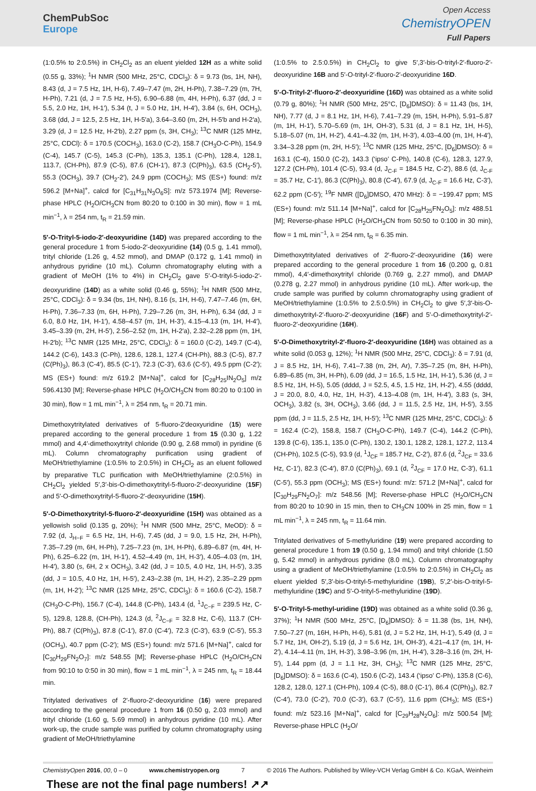ChemPubSoc
Europe
Open Access
ChemistryOPEN
Full Papers
(1:0.5% to 2:0.5%) in CH<sub>2</sub>Cl<sub>2</sub> as an eluent yielded 12H as a white solid (0.55 g, 33%); <sup>1</sup>H NMR (500 MHz, 25°C, CDCl<sub>3</sub>): δ = 9.73 (bs, 1H, NH), 8.43 (d, J = 7.5 Hz, 1H, H-6), 7.49–7.47 (m, 2H, H-Ph), 7.38–7.29 (m, 7H, H-Ph), 7.21 (d, J = 7.5 Hz, H-5), 6.90–6.88 (m, 4H, H-Ph), 6.37 (dd, J = 5.5, 2.0 Hz, 1H, H-1′), 5.34 (t, J = 5.0 Hz, 1H, H-4′), 3.84 (s, 6H, OCH<sub>3</sub>), 3.68 (dd, J = 12.5, 2.5 Hz, 1H, H-5′a), 3.64–3.60 (m, 2H, H-5′b and H-2′a), 3.29 (d, J = 12.5 Hz, H-2′b), 2.27 ppm (s, 3H, CH<sub>3</sub>); <sup>13</sup>C NMR (125 MHz, 25°C, CDCl): δ = 170.5 (COCH<sub>3</sub>), 163.0 (C-2), 158.7 (CH<sub>3</sub>O-C-Ph), 154.9 (C-4), 145.7 (C-5), 145.3 (C-Ph), 135.3, 135.1 (C-Ph), 128.4, 128.1, 113.7, (CH-Ph), 87.9 (C-5), 87.6 (CH-1′), 87.3 (C(Ph)<sub>3</sub>), 63.5 (CH<sub>2</sub>-5′), 55.3 (OCH<sub>3</sub>), 39.7 (CH<sub>2</sub>-2′), 24.9 ppm (COCH<sub>3</sub>); MS (ES+) found: m/z 596.2 [M+Na]<sup>+</sup>, calcd for [C<sub>31</sub>H<sub>31</sub>N<sub>3</sub>O<sub>6</sub>S]: m/z 573.1974 [M]; Reverse-phase HPLC (H<sub>2</sub>O/CH<sub>3</sub>CN from 80:20 to 0:100 in 30 min), flow = 1 mL min<sup>−1</sup>, λ = 254 nm, t<sub>R</sub> = 21.59 min.
5′-O-Trityl-5-iodo-2′-deoxyuridine (14D) was prepared according to the general procedure 1 from 5-iodo-2′-deoxyuridine (14) (0.5 g, 1.41 mmol), trityl chloride (1.26 g, 4.52 mmol), and DMAP (0.172 g, 1.41 mmol) in anhydrous pyridine (10 mL). Column chromatography eluting with a gradient of MeOH (1% to 4%) in CH<sub>2</sub>Cl<sub>2</sub> gave 5′-O-trityl-5-iodo-2′-deoxyuridine (14D) as a white solid (0.46 g, 55%); <sup>1</sup>H NMR (500 MHz, 25°C, CDCl<sub>3</sub>): δ = 9.34 (bs, 1H, NH), 8.16 (s, 1H, H-6), 7.47–7.46 (m, 6H, H-Ph), 7.36–7.33 (m, 6H, H-Ph), 7.29–7.26 (m, 3H, H-Ph), 6.34 (dd, J = 6.0, 8.0 Hz, 1H, H-1′), 4.58–4.57 (m, 1H, H-3′), 4.15–4.13 (m, 1H, H-4′), 3.45–3.39 (m, 2H, H-5′), 2.56–2.52 (m, 1H, H-2′a), 2.32–2.28 ppm (m, 1H, H-2′b); <sup>13</sup>C NMR (125 MHz, 25°C, CDCl<sub>3</sub>): δ = 160.0 (C-2), 149.7 (C-4), 144.2 (C-6), 143.3 (C-Ph), 128.6, 128.1, 127.4 (CH-Ph), 88.3 (C-5), 87.7 (C(Ph)<sub>3</sub>), 86.3 (C-4′), 85.5 (C-1′), 72.3 (C-3′), 63.6 (C-5′), 49.5 ppm (C-2′); MS (ES+) found: m/z 619.2 [M+Na]<sup>+</sup>, calcd for [C<sub>28</sub>H<sub>25</sub>IN<sub>2</sub>O<sub>5</sub>] m/z 596.4130 [M]; Reverse-phase HPLC (H<sub>2</sub>O/CH<sub>3</sub>CN from 80:20 to 0:100 in 30 min), flow = 1 mL min<sup>−1</sup>, λ = 254 nm, t<sub>R</sub> = 20.71 min.
Dimethoxytritylated derivatives of 5-fluoro-2′deoxyuridine (15) were prepared according to the general procedure 1 from 15 (0.30 g, 1.22 mmol) and 4,4′-dimethoxytrityl chloride (0.90 g, 2.68 mmol) in pyridine (6 mL). Column chromatography purification using gradient of MeOH/triethylamine (1:0.5% to 2:0.5%) in CH<sub>2</sub>Cl<sub>2</sub> as an eluent followed by preparative TLC purification with MeOH/triethylamine (2:0.5%) in CH<sub>2</sub>Cl<sub>2</sub> yielded 5′,3′-bis-O-dimethoxytrityl-5-fluoro-2′-deoxyuridine (15F) and 5′-O-dimethoxytrityl-5-fluoro-2′-deoxyuridine (15H).
5′-O-Dimethoxytrityl-5-fluoro-2′-deoxyuridine (15H) was obtained as a yellowish solid (0.135 g, 20%); <sup>1</sup>H NMR (500 MHz, 25°C, MeOD): δ = 7.92 (d, J<sub>H−F</sub> = 6.5 Hz, 1H, H-6), 7.45 (dd, J = 9.0, 1.5 Hz, 2H, H-Ph), 7.35–7.29 (m, 6H, H-Ph), 7.25–7.23 (m, 1H, H-Ph), 6.89–6.87 (m, 4H, H-Ph), 6.25–6.22 (m, 1H, H-1′), 4.52–4.49 (m, 1H, H-3′), 4.05–4.03 (m, 1H, H-4′), 3.80 (s, 6H, 2 x OCH<sub>3</sub>), 3.42 (dd, J = 10.5, 4.0 Hz, 1H, H-5′), 3.35 (dd, J = 10.5, 4.0 Hz, 1H, H-5′), 2.43–2.38 (m, 1H, H-2′), 2.35–2.29 ppm (m, 1H, H-2′); <sup>13</sup>C NMR (125 MHz, 25°C, CDCl<sub>3</sub>): δ = 160.6 (C-2), 158.7 (CH<sub>3</sub>O-C-Ph), 156.7 (C-4), 144.8 (C-Ph), 143.4 (d, <sup>1</sup>J<sub>C−F</sub> = 239.5 Hz, C-5), 129.8, 128.8, (CH-Ph), 124.3 (d, <sup>2</sup>J<sub>C−F</sub> = 32.8 Hz, C-6), 113.7 (CH-Ph), 88.7 (C(Ph)<sub>3</sub>), 87.8 (C-1′), 87.0 (C-4′), 72.3 (C-3′), 63.9 (C-5′), 55.3 (OCH<sub>3</sub>), 40.7 ppm (C-2′); MS (ES+) found: m/z 571.6 [M+Na]<sup>+</sup>, calcd for [C<sub>30</sub>H<sub>29</sub>FN<sub>2</sub>O<sub>7</sub>]: m/z 548.55 [M]; Reverse-phase HPLC (H<sub>2</sub>O/CH<sub>3</sub>CN from 90:10 to 0:50 in 30 min), flow = 1 mL min<sup>−1</sup>, λ = 245 nm, t<sub>R</sub> = 18.44 min.
Tritylated derivatives of 2′-fluoro-2′-deoxyuridine (16) were prepared according to the general procedure 1 from 16 (0.50 g, 2.03 mmol) and trityl chloride (1.60 g, 5.69 mmol) in anhydrous pyridine (10 mL). After work-up, the crude sample was purified by column chromatography using gradient of MeOH/triethylamine
(1:0.5% to 2.5:0.5%) in CH<sub>2</sub>Cl<sub>2</sub> to give 5′,3′-bis-O-trityl-2′-fluoro-2′-deoxyuridine 16B and 5′-O-trityl-2′-fluoro-2′-deoxyuridine 16D.
5′-O-Trityl-2′-fluoro-2′-deoxyuridine (16D) was obtained as a white solid (0.79 g, 80%); <sup>1</sup>H NMR (500 MHz, 25°C, [D<sub>6</sub>]DMSO): δ = 11.43 (bs, 1H, NH), 7.77 (d, J = 8.1 Hz, 1H, H-6), 7.41–7.29 (m, 15H, H-Ph), 5.91–5.87 (m, 1H, H-1′), 5.70–5.69 (m, 1H, OH-3′), 5.31 (d, J = 8.1 Hz, 1H, H-5), 5.18–5.07 (m, 1H, H-2′), 4.41–4.32 (m, 1H, H-3′), 4.03–4.00 (m, 1H, H-4′), 3.34–3.28 ppm (m, 2H, H-5′); <sup>13</sup>C NMR (125 MHz, 25°C, [D<sub>6</sub>]DMSO): δ = 163.1 (C-4), 150.0 (C-2), 143.3 (‘ipso’ C-Ph), 140.8 (C-6), 128.3, 127.9, 127.2 (CH-Ph), 101.4 (C-5), 93.4 (d, J<sub>C-F</sub> = 184.5 Hz, C-2′), 88.6 (d, J<sub>C-F</sub> = 35.7 Hz, C-1′), 86.3 (C(Ph)<sub>3</sub>), 80.8 (C-4′), 67.9 (d, J<sub>C-F</sub> = 16.6 Hz, C-3′), 62.2 ppm (C-5′); <sup>19</sup>F NMR ([D<sub>6</sub>]DMSO, 470 MHz): δ = −199.47 ppm; MS (ES+) found: m/z 511.14 [M+Na]<sup>+</sup>, calcd for [C<sub>28</sub>H<sub>25</sub>FN<sub>2</sub>O<sub>5</sub>]: m/z 488.51 [M]; Reverse-phase HPLC (H<sub>2</sub>O/CH<sub>3</sub>CN from 50:50 to 0:100 in 30 min), flow = 1 mL min<sup>−1</sup>, λ = 254 nm, t<sub>R</sub> = 6.35 min.
Dimethoxytritylated derivatives of 2′-fluoro-2′-deoxyuridine (16) were prepared according to the general procedure 1 from 16 (0.200 g, 0.81 mmol), 4,4′-dimethoxytrityl chloride (0.769 g, 2.27 mmol), and DMAP (0.278 g, 2.27 mmol) in anhydrous pyridine (10 mL). After work-up, the crude sample was purified by column chromatography using gradient of MeOH/triethylamine (1:0.5% to 2.5:0.5%) in CH<sub>2</sub>Cl<sub>2</sub> to give 5′,3′-bis-O-dimethoxytrityl-2′-fluoro-2′-deoxyuridine (16F) and 5′-O-dimethoxytrityl-2′-fluoro-2′-deoxyuridine (16H).
5′-O-Dimethoxytrityl-2′-fluoro-2′-deoxyuridine (16H) was obtained as a white solid (0.053 g, 12%); <sup>1</sup>H NMR (500 MHz, 25°C, CDCl<sub>3</sub>): δ = 7.91 (d, J = 8.5 Hz, 1H, H-6), 7.41–7.38 (m, 2H, Ar), 7.35–7.25 (m, 8H, H-Ph), 6.89–6.85 (m, 3H, H-Ph), 6.09 (dd, J = 16.5, 1.5 Hz, 1H, H-1′), 5.36 (d, J = 8.5 Hz, 1H, H-5), 5.05 (dddd, J = 52.5, 4.5, 1.5 Hz, 1H, H-2′), 4.55 (dddd, J = 20.0, 8.0, 4.0, Hz, 1H, H-3′), 4.13–4.08 (m, 1H, H-4′), 3.83 (s, 3H, OCH<sub>3</sub>), 3.82 (s, 3H, OCH<sub>3</sub>), 3.66 (dd, J = 11.5, 2.5 Hz, 1H, H-5′), 3.55 ppm (dd, J = 11.5, 2.5 Hz, 1H, H-5′); <sup>13</sup>C NMR (125 MHz, 25°C, CDCl<sub>3</sub>): δ = 162.4 (C-2), 158.8, 158.7 (CH<sub>3</sub>O-C-Ph), 149.7 (C-4), 144.2 (C-Ph), 139.8 (C-6), 135.1, 135.0 (C-Ph), 130.2, 130.1, 128.2, 128.1, 127.2, 113.4 (CH-Ph), 102.5 (C-5), 93.9 (d, <sup>1</sup>J<sub>CF</sub> = 185.7 Hz, C-2′), 87.6 (d, <sup>2</sup>J<sub>CF</sub> = 33.6 Hz, C-1′), 82.3 (C-4′), 87.0 (C(Ph)<sub>3</sub>), 69.1 (d, <sup>2</sup>J<sub>CF</sub> = 17.0 Hz, C-3′), 61.1 (C-5′), 55.3 ppm (OCH<sub>3</sub>); MS (ES+) found: m/z: 571.2 [M+Na]<sup>+</sup>, calcd for [C<sub>30</sub>H<sub>29</sub>FN<sub>2</sub>O<sub>7</sub>]: m/z 548.56 [M]; Reverse-phase HPLC (H<sub>2</sub>O/CH<sub>3</sub>CN from 80:20 to 10:90 in 15 min, then to CH<sub>3</sub>CN 100% in 25 min, flow = 1 mL min<sup>−1</sup>, λ = 245 nm, t<sub>R</sub> = 11.64 min.
Tritylated derivatives of 5-methyluridine (19) were prepared according to general procedure 1 from 19 (0.50 g, 1.94 mmol) and trityl chloride (1.50 g, 5.42 mmol) in anhydrous pyridine (8.0 mL). Column chromatography using a gradient of MeOH/triethylamine (1:0.5% to 2:0.5%) in CH<sub>2</sub>Cl<sub>2</sub> as eluent yielded 5′,3′-bis-O-trityl-5-methyluridine (19B), 5′,2′-bis-O-trityl-5-methyluridine (19C) and 5′-O-trityl-5-methyluridine (19D).
5′-O-Trityl-5-methyl-uridine (19D) was obtained as a white solid (0.36 g, 37%); <sup>1</sup>H NMR (500 MHz, 25°C, [D<sub>6</sub>]DMSO): δ = 11.38 (bs, 1H, NH), 7.50–7.27 (m, 16H, H-Ph, H-6), 5.81 (d, J = 5.2 Hz, 1H, H-1′), 5.49 (d, J = 5.7 Hz, 1H, OH-2′), 5.19 (d, J = 5.6 Hz, 1H, OH-3′), 4.21–4.17 (m, 1H, H-2′), 4.14–4.11 (m, 1H, H-3′), 3.98–3.96 (m, 1H, H-4′), 3.28–3.16 (m, 2H, H-5′), 1.44 ppm (d, J = 1.1 Hz, 3H, CH<sub>3</sub>); <sup>13</sup>C NMR (125 MHz, 25°C, [D<sub>6</sub>]DMSO): δ = 163.6 (C-4), 150.6 (C-2), 143.4 (‘ipso’ C-Ph), 135.8 (C-6), 128.2, 128.0, 127.1 (CH-Ph), 109.4 (C-5), 88.0 (C-1′), 86.4 (C(Ph)<sub>3</sub>), 82.7 (C-4′), 73.0 (C-2′), 70.0 (C-3′), 63.7 (C-5′), 11.6 ppm (CH<sub>3</sub>); MS (ES+) found: m/z 523.16 [M+Na]<sup>+</sup>, calcd for [C<sub>29</sub>H<sub>28</sub>N<sub>2</sub>O<sub>6</sub>]: m/z 500.54 [M]; Reverse-phase HPLC (H<sub>2</sub>O/
ChemistryOpen 2016, 00, 0 – 0 www.chemistryopen.org 7 © 2016 The Authors. Published by Wiley-VCH Verlag GmbH & Co. KGaA, Weinheim
These are not the final page numbers! ↗↗